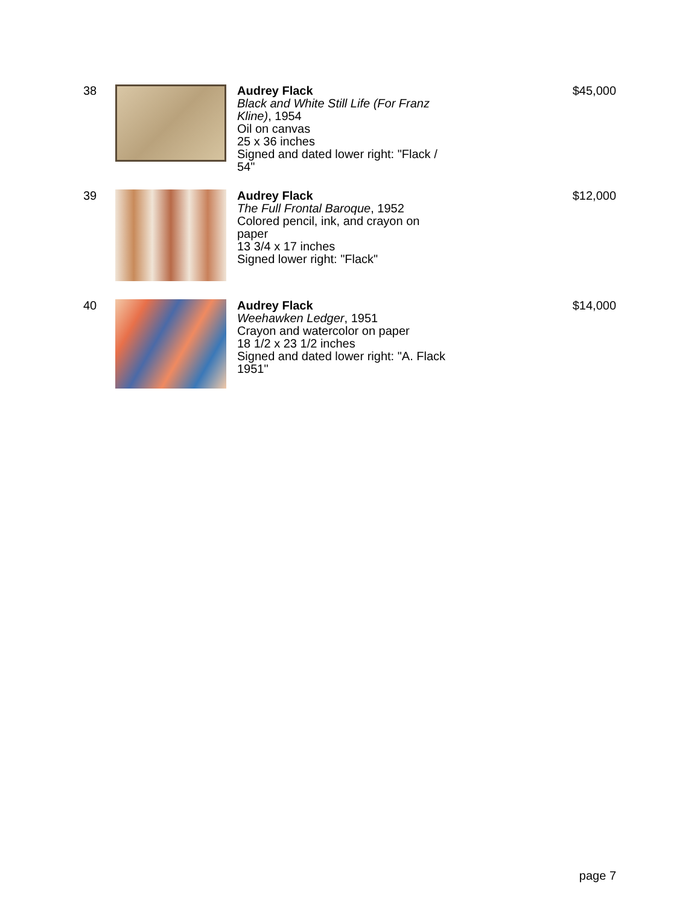38 Audrey Flack
Black and White Still Life (For Franz Kline), 1954
Oil on canvas
25 x 36 inches
Signed and dated lower right: "Flack / 54"
$45,000
39 Audrey Flack
The Full Frontal Baroque, 1952
Colored pencil, ink, and crayon on paper
13 3/4 x 17 inches
Signed lower right: "Flack"
$12,000
40 Audrey Flack
Weehawken Ledger, 1951
Crayon and watercolor on paper
18 1/2 x 23 1/2 inches
Signed and dated lower right: "A. Flack 1951"
$14,000
page 7